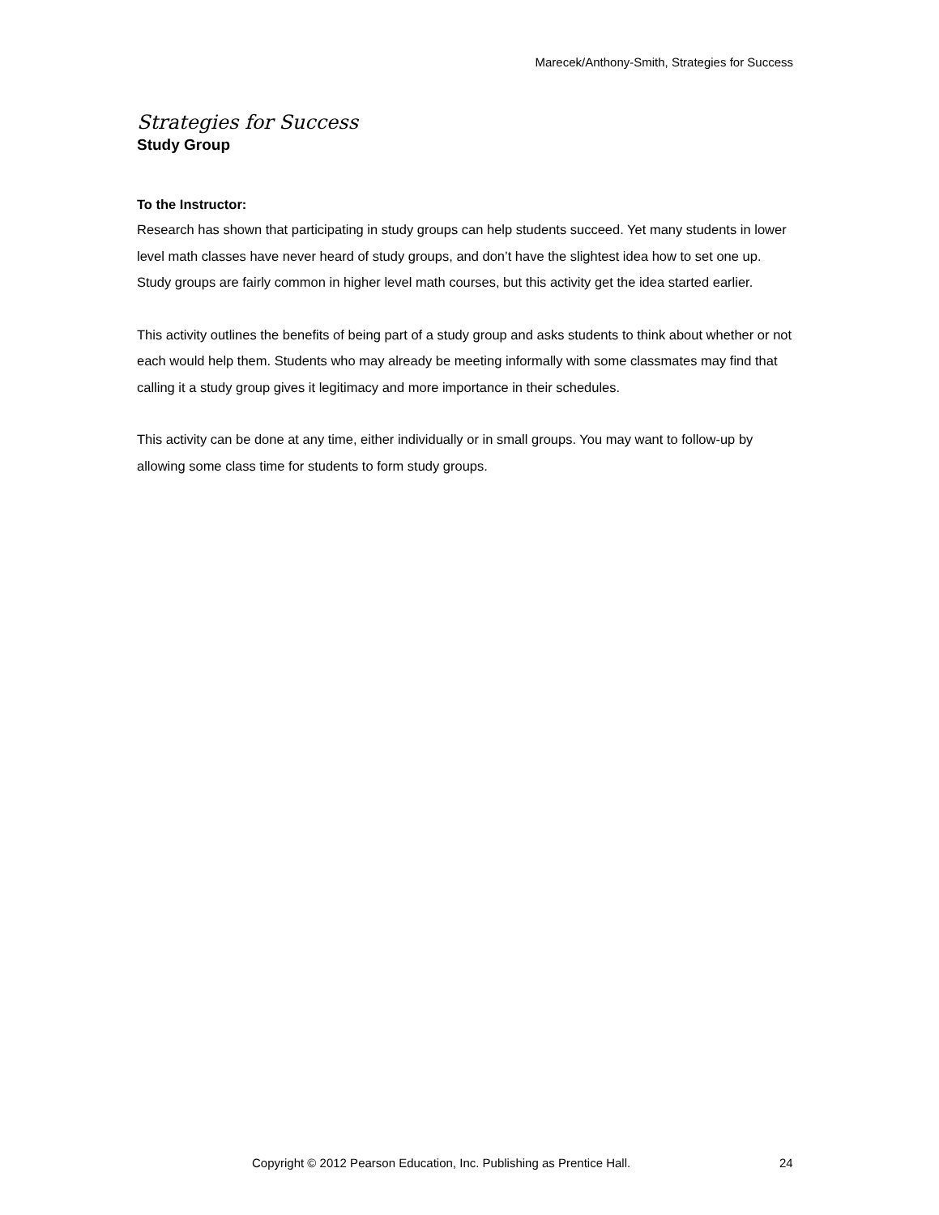Marecek/Anthony-Smith, Strategies for Success
Strategies for Success
Study Group
To the Instructor:
Research has shown that participating in study groups can help students succeed. Yet many students in lower level math classes have never heard of study groups, and don’t have the slightest idea how to set one up. Study groups are fairly common in higher level math courses, but this activity get the idea started earlier.
This activity outlines the benefits of being part of a study group and asks students to think about whether or not each would help them. Students who may already be meeting informally with some classmates may find that calling it a study group gives it legitimacy and more importance in their schedules.
This activity can be done at any time, either individually or in small groups. You may want to follow-up by allowing some class time for students to form study groups.
Copyright © 2012 Pearson Education, Inc. Publishing as Prentice Hall. 24